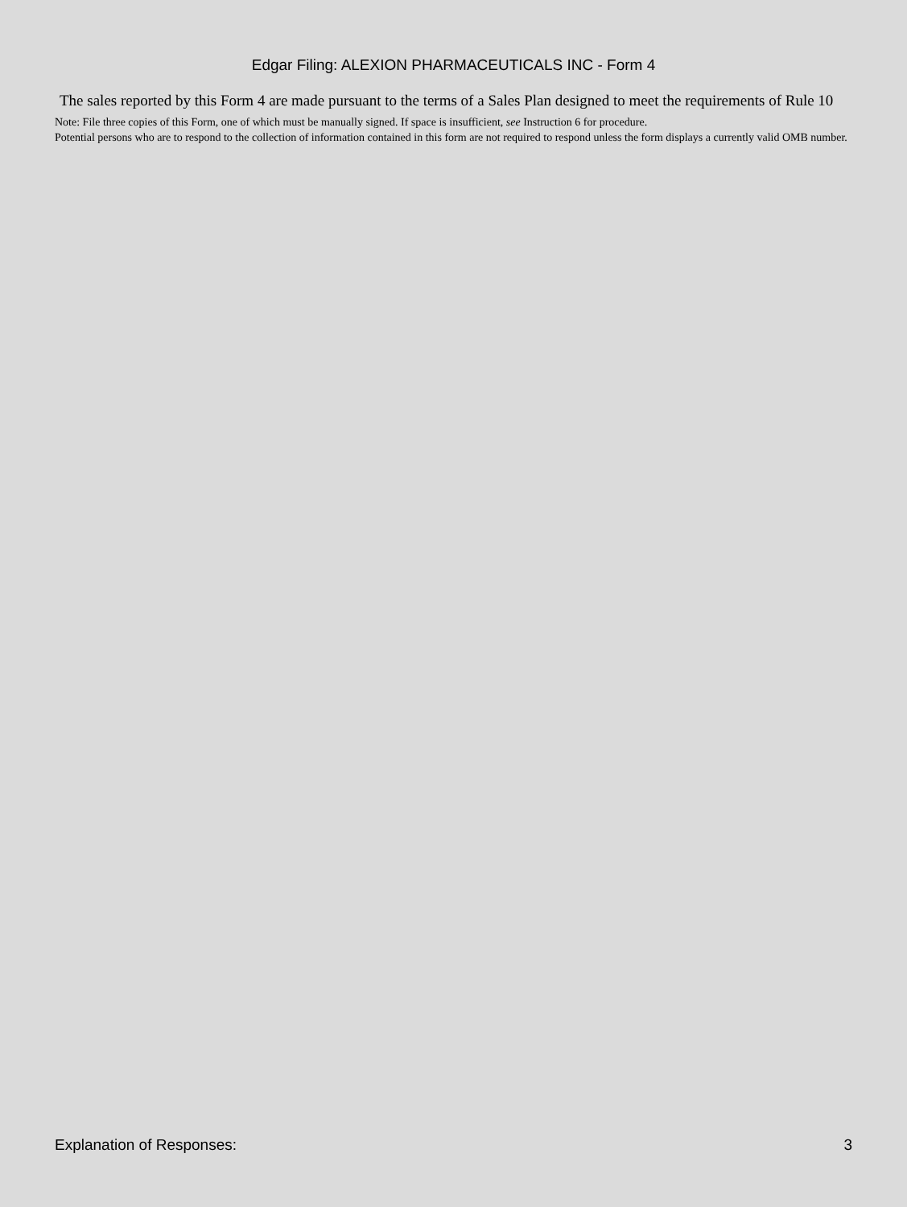Edgar Filing: ALEXION PHARMACEUTICALS INC - Form 4
The sales reported by this Form 4 are made pursuant to the terms of a Sales Plan designed to meet the requirements of Rule 10
Note: File three copies of this Form, one of which must be manually signed. If space is insufficient, see Instruction 6 for procedure.
Potential persons who are to respond to the collection of information contained in this form are not required to respond unless the form displays a currently valid OMB number.
Explanation of Responses: 3